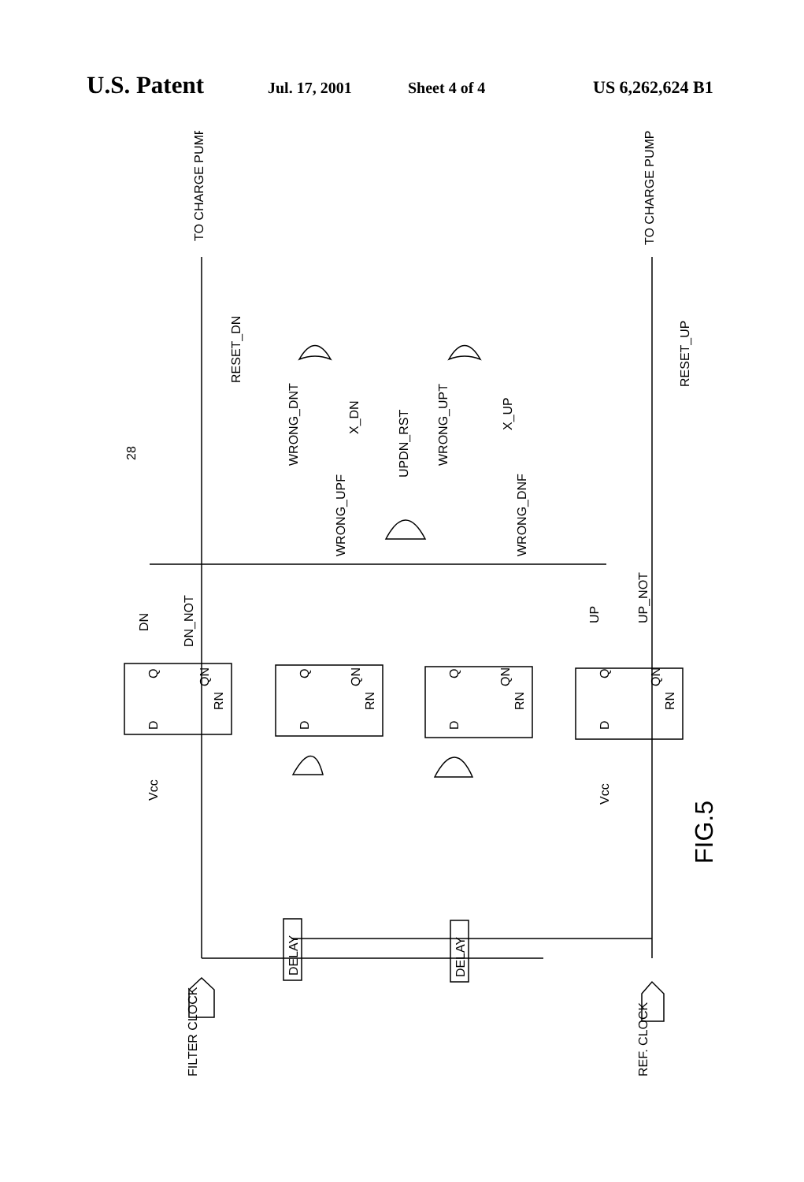U.S. Patent Jul. 17, 2001 Sheet 4 of 4 US 6,262,624 B1
TO CHARGE PUMP
TO CHARGE PUMP
RESET_DN
WRONG_DNT
X_DN
28
UPDN_RST
WRONG_UPT
X_UP
RESET_UP
WRONG_UPF
WRONG_DNF
DN
DN_NOT
UP
UP_NOT
Q
QN
RN
D
Q
QN
RN
D
Q
QN
RN
D
Q
QN
RN
D
Vcc
Vcc
DELAY
DELAY
FILTER CLOCK
REF. CLOCK
FIG.5